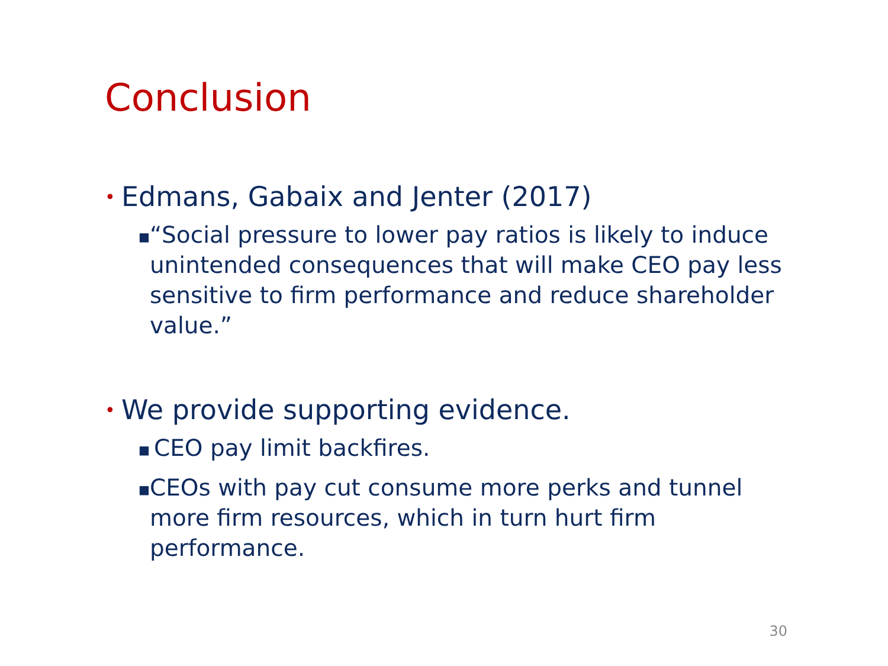Conclusion
• Edmans, Gabaix and Jenter (2017)
■ “Social pressure to lower pay ratios is likely to induce unintended consequences that will make CEO pay less sensitive to firm performance and reduce shareholder value.”
• We provide supporting evidence.
■ CEO pay limit backfires.
■ CEOs with pay cut consume more perks and tunnel more firm resources, which in turn hurt firm performance.
30